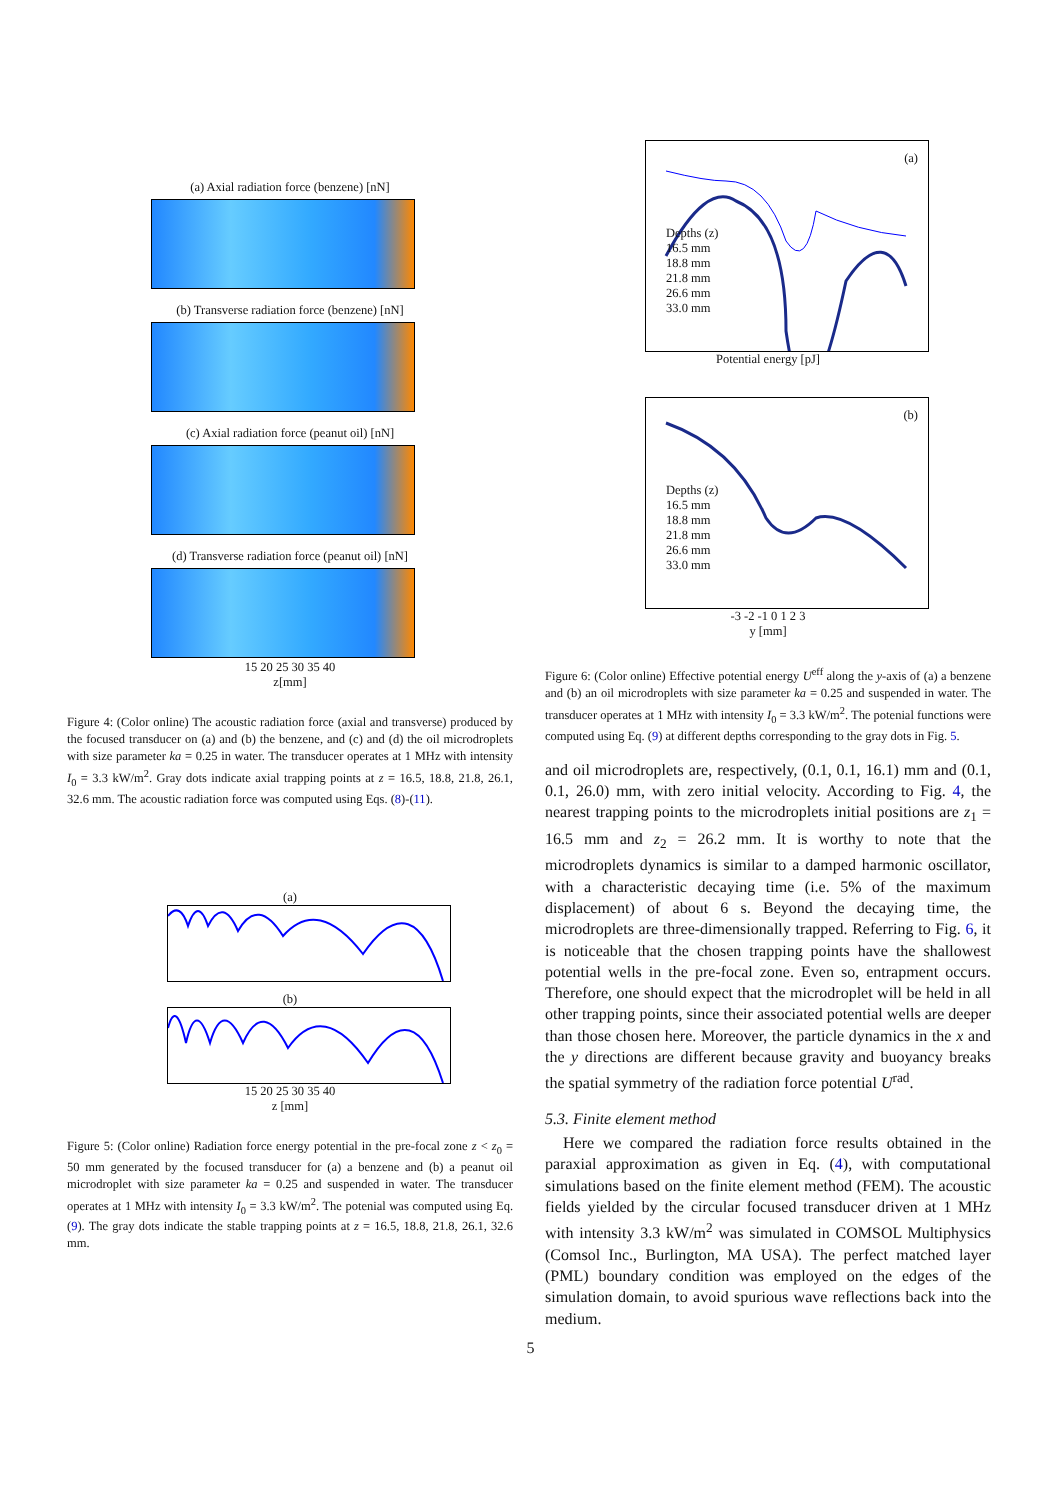(a) Axial radiation force (benzene) [nN]
(b) Transverse radiation force (benzene) [nN]
(c) Axial radiation force (peanut oil) [nN]
(d) Transverse radiation force (peanut oil) [nN]
15 20 25 30 35 40
z[mm]
Figure 4: (Color online) The acoustic radiation force (axial and transverse) produced by the focused transducer on (a) and (b) the benzene, and (c) and (d) the oil microdroplets with size parameter ka = 0.25 in water. The transducer operates at 1 MHz with intensity I<sub>0</sub> = 3.3 kW/m<sup>2</sup>. Gray dots indicate axial trapping points at z = 16.5, 18.8, 21.8, 26.1, 32.6 mm. The acoustic radiation force was computed using Eqs. (8)-(11).
(a)
(b)
15 20 25 30 35 40
z [mm]
Figure 5: (Color online) Radiation force energy potential in the pre-focal zone z < z<sub>0</sub> = 50 mm generated by the focused transducer for (a) a benzene and (b) a peanut oil microdroplet with size parameter ka = 0.25 and suspended in water. The transducer operates at 1 MHz with intensity I<sub>0</sub> = 3.3 kW/m<sup>2</sup>. The potenial was computed using Eq. (9). The gray dots indicate the stable trapping points at z = 16.5, 18.8, 21.8, 26.1, 32.6 mm.
(a)
Depths (z)
16.5 mm
18.8 mm
21.8 mm
26.6 mm
33.0 mm
Potential energy [pJ]
(b)
Depths (z)
16.5 mm
18.8 mm
21.8 mm
26.6 mm
33.0 mm
-3 -2 -1 0 1 2 3
y [mm]
Figure 6: (Color online) Effective potential energy U<sup>eff</sup> along the y-axis of (a) a benzene and (b) an oil microdroplets with size parameter ka = 0.25 and suspended in water. The transducer operates at 1 MHz with intensity I<sub>0</sub> = 3.3 kW/m<sup>2</sup>. The potenial functions were computed using Eq. (9) at different depths corresponding to the gray dots in Fig. 5.
and oil microdroplets are, respectively, (0.1, 0.1, 16.1) mm and (0.1, 0.1, 26.0) mm, with zero initial velocity. According to Fig. 4, the nearest trapping points to the microdroplets initial positions are z<sub>1</sub> = 16.5 mm and z<sub>2</sub> = 26.2 mm. It is worthy to note that the microdroplets dynamics is similar to a damped harmonic oscillator, with a characteristic decaying time (i.e. 5% of the maximum displacement) of about 6 s. Beyond the decaying time, the microdroplets are three-dimensionally trapped. Referring to Fig. 6, it is noticeable that the chosen trapping points have the shallowest potential wells in the pre-focal zone. Even so, entrapment occurs. Therefore, one should expect that the microdroplet will be held in all other trapping points, since their associated potential wells are deeper than those chosen here. Moreover, the particle dynamics in the x and the y directions are different because gravity and buoyancy breaks the spatial symmetry of the radiation force potential U<sup>rad</sup>.
5.3. Finite element method
Here we compared the radiation force results obtained in the paraxial approximation as given in Eq. (4), with computational simulations based on the finite element method (FEM). The acoustic fields yielded by the circular focused transducer driven at 1 MHz with intensity 3.3 kW/m<sup>2</sup> was simulated in COMSOL Multiphysics (Comsol Inc., Burlington, MA USA). The perfect matched layer (PML) boundary condition was employed on the edges of the simulation domain, to avoid spurious wave reflections back into the medium.
5